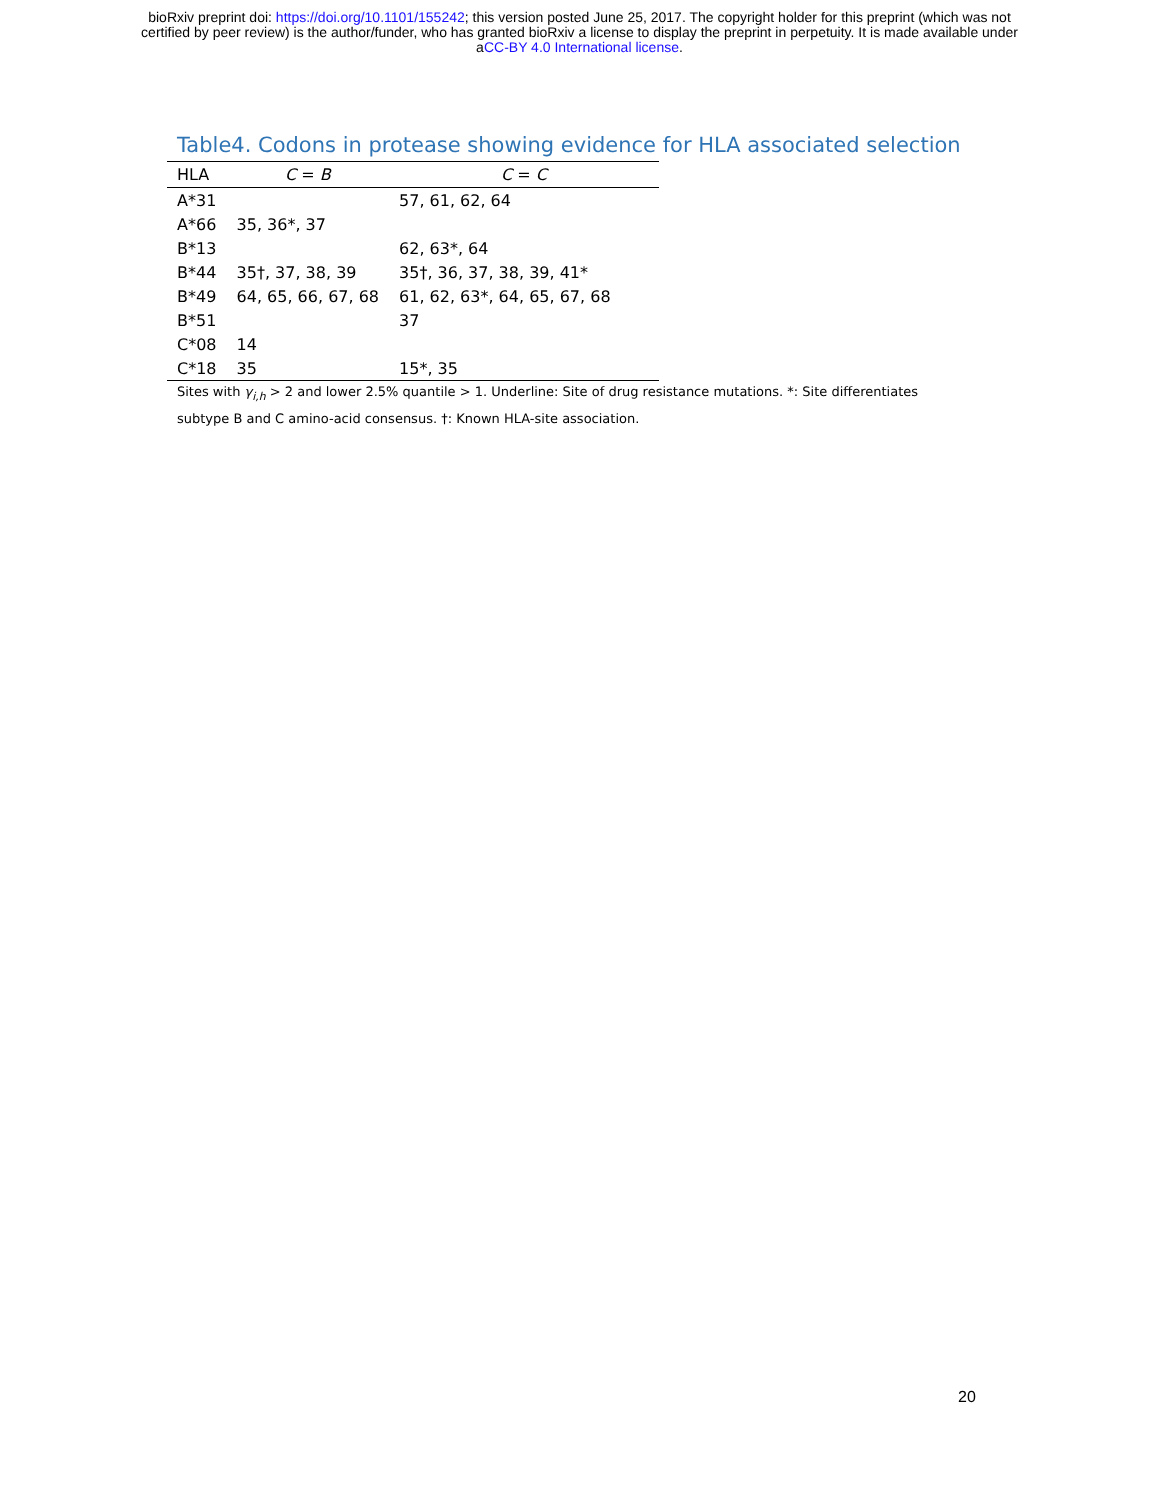bioRxiv preprint doi: https://doi.org/10.1101/155242; this version posted June 25, 2017. The copyright holder for this preprint (which was not
certified by peer review) is the author/funder, who has granted bioRxiv a license to display the preprint in perpetuity. It is made available under
aCC-BY 4.0 International license.
Table4. Codons in protease showing evidence for HLA associated selection
| HLA | C = B | C = C |
| --- | --- | --- |
| A*31 | | 57, 61, 62, 64 |
| A*66 | 35, 36*, 37 | |
| B*13 | | 62, 63*, 64 |
| B*44 | 35†, 37, 38, 39 | 35†, 36, 37, 38, 39, 41* |
| B*49 | 64, 65, 66, 67, 68 | 61, 62, 63*, 64, 65, 67, 68 |
| B*51 | | 37 |
| C*08 | 14 | |
| C*18 | 35 | 15*, 35 |
Sites with γ<sub>i,h</sub> > 2 and lower 2.5% quantile > 1. Underline: Site of drug resistance mutations. *: Site differentiates subtype B and C amino-acid consensus. †: Known HLA-site association.
20